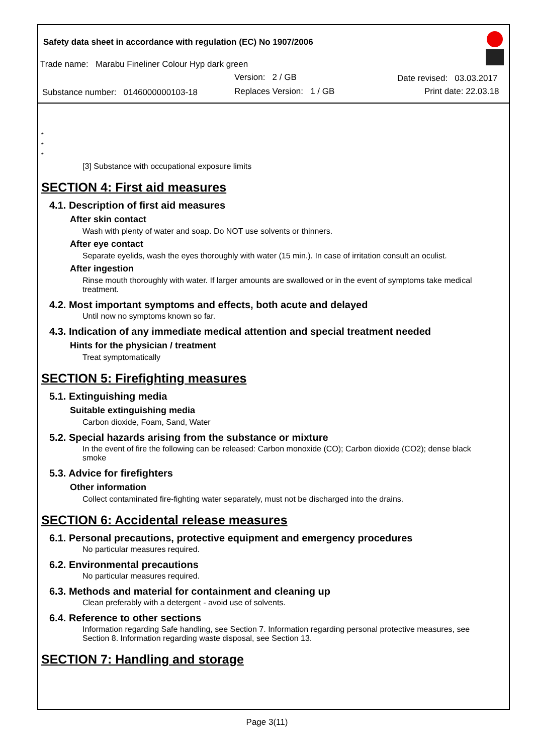Safety data sheet in accordance with regulation (EC) No 1907/2006
Trade name: Marabu Fineliner Colour Hyp dark green
Version: 2 / GB Date revised: 03.03.2017
Substance number: 0146000000103-18
Replaces Version: 1 / GB Print date: 22.03.18
*
*
*
[3] Substance with occupational exposure limits
SECTION 4: First aid measures
4.1. Description of first aid measures
After skin contact
Wash with plenty of water and soap. Do NOT use solvents or thinners.
After eye contact
Separate eyelids, wash the eyes thoroughly with water (15 min.). In case of irritation consult an oculist.
After ingestion
Rinse mouth thoroughly with water. If larger amounts are swallowed or in the event of symptoms take medical treatment.
4.2. Most important symptoms and effects, both acute and delayed
Until now no symptoms known so far.
4.3. Indication of any immediate medical attention and special treatment needed
Hints for the physician / treatment
Treat symptomatically
SECTION 5: Firefighting measures
5.1. Extinguishing media
Suitable extinguishing media
Carbon dioxide, Foam, Sand, Water
5.2. Special hazards arising from the substance or mixture
In the event of fire the following can be released: Carbon monoxide (CO); Carbon dioxide (CO2); dense black smoke
5.3. Advice for firefighters
Other information
Collect contaminated fire-fighting water separately, must not be discharged into the drains.
SECTION 6: Accidental release measures
6.1. Personal precautions, protective equipment and emergency procedures
No particular measures required.
6.2. Environmental precautions
No particular measures required.
6.3. Methods and material for containment and cleaning up
Clean preferably with a detergent - avoid use of solvents.
6.4. Reference to other sections
Information regarding Safe handling, see Section 7. Information regarding personal protective measures, see Section 8. Information regarding waste disposal, see Section 13.
SECTION 7: Handling and storage
Page 3(11)